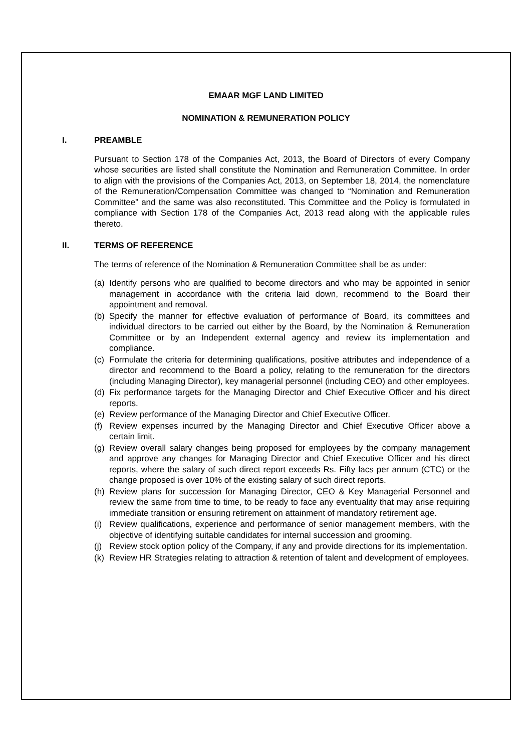EMAAR MGF LAND LIMITED
NOMINATION & REMUNERATION POLICY
I. PREAMBLE
Pursuant to Section 178 of the Companies Act, 2013, the Board of Directors of every Company whose securities are listed shall constitute the Nomination and Remuneration Committee. In order to align with the provisions of the Companies Act, 2013, on September 18, 2014, the nomenclature of the Remuneration/Compensation Committee was changed to “Nomination and Remuneration Committee” and the same was also reconstituted. This Committee and the Policy is formulated in compliance with Section 178 of the Companies Act, 2013 read along with the applicable rules thereto.
II. TERMS OF REFERENCE
The terms of reference of the Nomination & Remuneration Committee shall be as under:
(a) Identify persons who are qualified to become directors and who may be appointed in senior management in accordance with the criteria laid down, recommend to the Board their appointment and removal.
(b) Specify the manner for effective evaluation of performance of Board, its committees and individual directors to be carried out either by the Board, by the Nomination & Remuneration Committee or by an Independent external agency and review its implementation and compliance.
(c) Formulate the criteria for determining qualifications, positive attributes and independence of a director and recommend to the Board a policy, relating to the remuneration for the directors (including Managing Director), key managerial personnel (including CEO) and other employees.
(d) Fix performance targets for the Managing Director and Chief Executive Officer and his direct reports.
(e) Review performance of the Managing Director and Chief Executive Officer.
(f) Review expenses incurred by the Managing Director and Chief Executive Officer above a certain limit.
(g) Review overall salary changes being proposed for employees by the company management and approve any changes for Managing Director and Chief Executive Officer and his direct reports, where the salary of such direct report exceeds Rs. Fifty lacs per annum (CTC) or the change proposed is over 10% of the existing salary of such direct reports.
(h) Review plans for succession for Managing Director, CEO & Key Managerial Personnel and review the same from time to time, to be ready to face any eventuality that may arise requiring immediate transition or ensuring retirement on attainment of mandatory retirement age.
(i) Review qualifications, experience and performance of senior management members, with the objective of identifying suitable candidates for internal succession and grooming.
(j) Review stock option policy of the Company, if any and provide directions for its implementation.
(k) Review HR Strategies relating to attraction & retention of talent and development of employees.